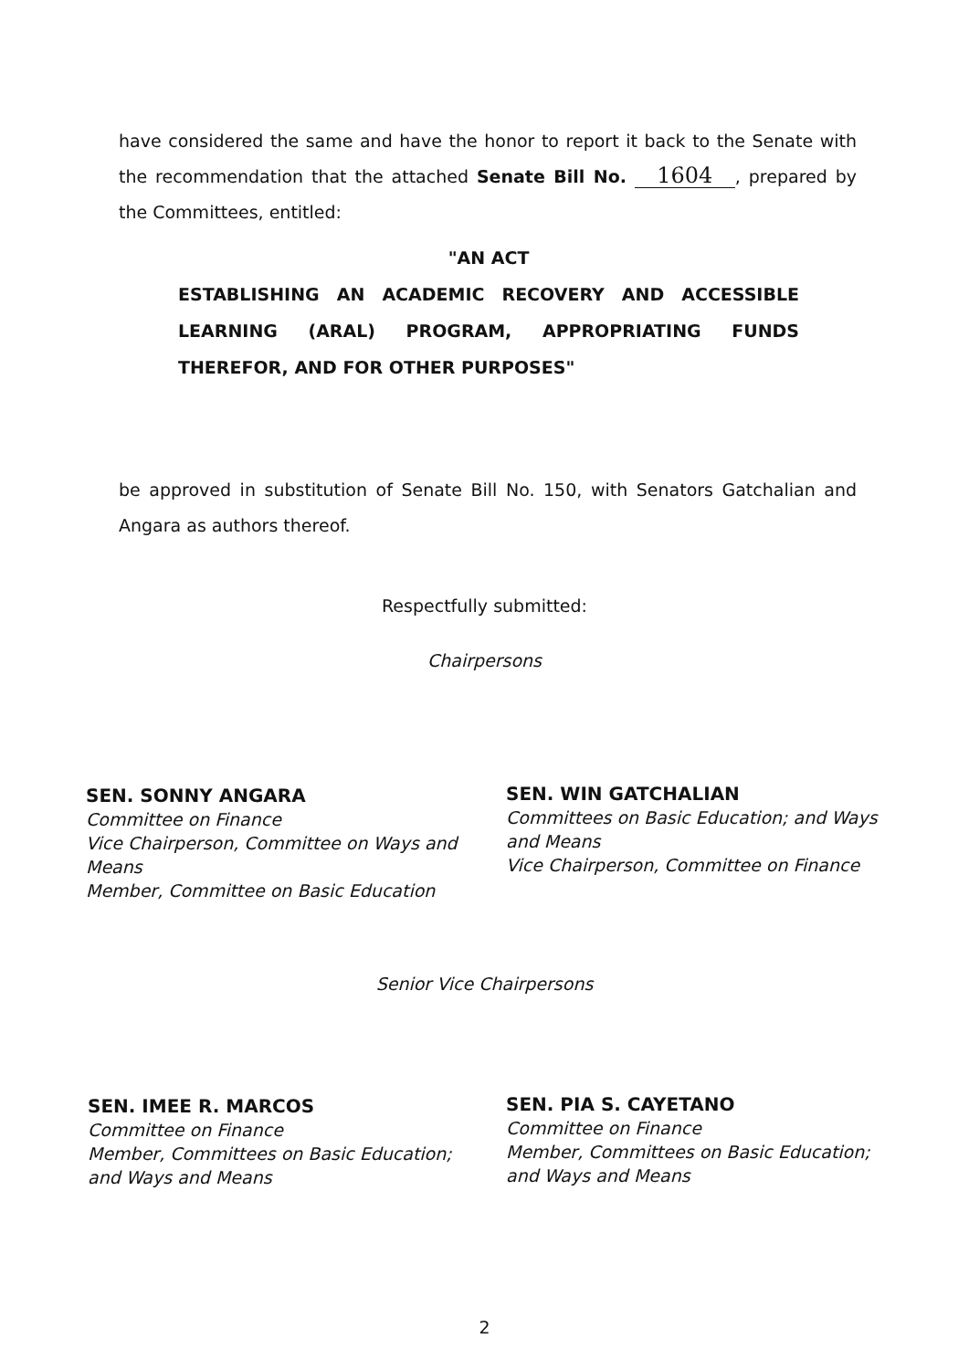have considered the same and have the honor to report it back to the Senate with the recommendation that the attached Senate Bill No. 1604, prepared by the Committees, entitled:
"AN ACT
ESTABLISHING AN ACADEMIC RECOVERY AND ACCESSIBLE LEARNING (ARAL) PROGRAM, APPROPRIATING FUNDS THEREFOR, AND FOR OTHER PURPOSES"
be approved in substitution of Senate Bill No. 150, with Senators Gatchalian and Angara as authors thereof.
Respectfully submitted:
Chairpersons
SEN. SONNY ANGARA
Committee on Finance
Vice Chairperson, Committee on Ways and Means
Member, Committee on Basic Education
SEN. WIN GATCHALIAN
Committees on Basic Education; and Ways and Means
Vice Chairperson, Committee on Finance
Senior Vice Chairpersons
SEN. IMEE R. MARCOS
Committee on Finance
Member, Committees on Basic Education; and Ways and Means
SEN. PIA S. CAYETANO
Committee on Finance
Member, Committees on Basic Education; and Ways and Means
2